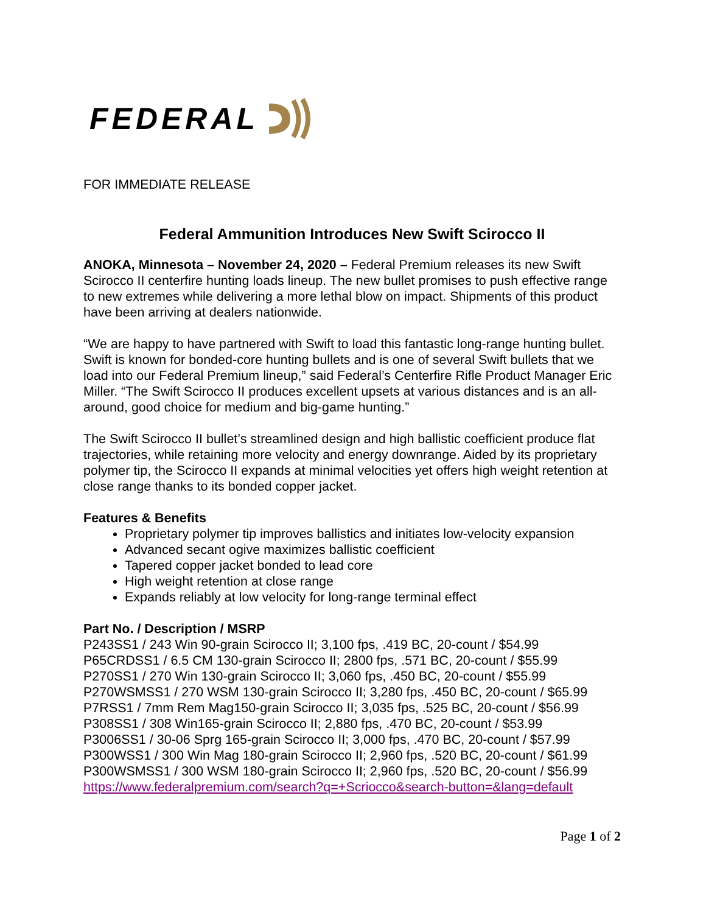FEDERAL
FOR IMMEDIATE RELEASE
Federal Ammunition Introduces New Swift Scirocco II
ANOKA, Minnesota – November 24, 2020 – Federal Premium releases its new Swift Scirocco II centerfire hunting loads lineup. The new bullet promises to push effective range to new extremes while delivering a more lethal blow on impact. Shipments of this product have been arriving at dealers nationwide.
“We are happy to have partnered with Swift to load this fantastic long-range hunting bullet. Swift is known for bonded-core hunting bullets and is one of several Swift bullets that we load into our Federal Premium lineup,” said Federal’s Centerfire Rifle Product Manager Eric Miller. “The Swift Scirocco II produces excellent upsets at various distances and is an all-around, good choice for medium and big-game hunting.”
The Swift Scirocco II bullet’s streamlined design and high ballistic coefficient produce flat trajectories, while retaining more velocity and energy downrange. Aided by its proprietary polymer tip, the Scirocco II expands at minimal velocities yet offers high weight retention at close range thanks to its bonded copper jacket.
Features & Benefits
Proprietary polymer tip improves ballistics and initiates low-velocity expansion
Advanced secant ogive maximizes ballistic coefficient
Tapered copper jacket bonded to lead core
High weight retention at close range
Expands reliably at low velocity for long-range terminal effect
Part No. / Description / MSRP
P243SS1 / 243 Win 90-grain Scirocco II; 3,100 fps, .419 BC, 20-count / $54.99
P65CRDSS1 / 6.5 CM 130-grain Scirocco II; 2800 fps, .571 BC, 20-count / $55.99
P270SS1 / 270 Win 130-grain Scirocco II; 3,060 fps, .450 BC, 20-count / $55.99
P270WSMSS1 / 270 WSM 130-grain Scirocco II; 3,280 fps, .450 BC, 20-count / $65.99
P7RSS1 / 7mm Rem Mag150-grain Scirocco II; 3,035 fps, .525 BC, 20-count / $56.99
P308SS1 / 308 Win165-grain Scirocco II; 2,880 fps, .470 BC, 20-count / $53.99
P3006SS1 / 30-06 Sprg 165-grain Scirocco II; 3,000 fps, .470 BC, 20-count / $57.99
P300WSS1 / 300 Win Mag 180-grain Scirocco II; 2,960 fps, .520 BC, 20-count / $61.99
P300WSMSS1 / 300 WSM 180-grain Scirocco II; 2,960 fps, .520 BC, 20-count / $56.99
https://www.federalpremium.com/search?q=+Scriocco&search-button=&lang=default
Page 1 of 2